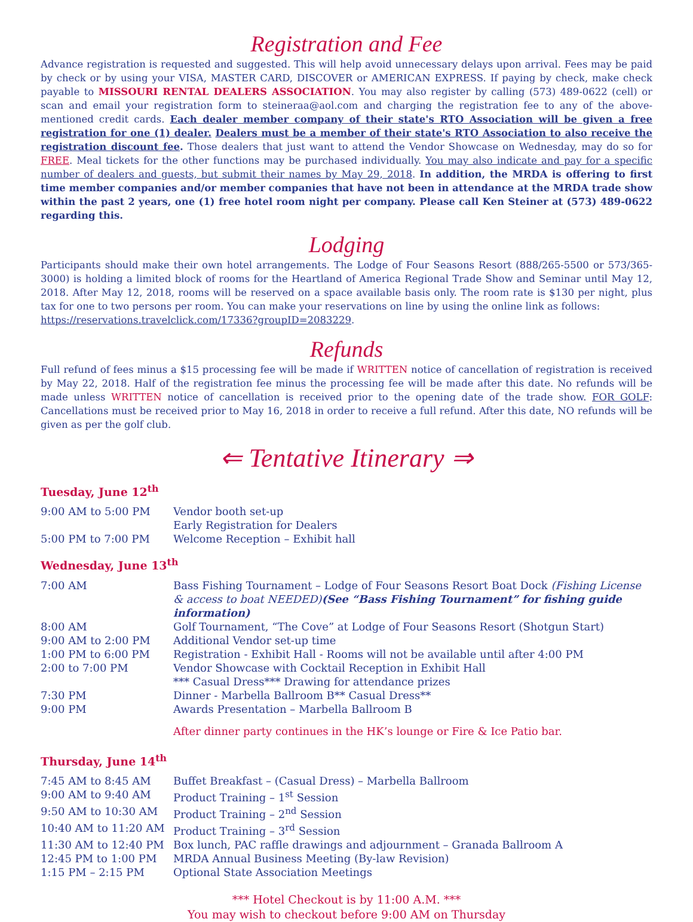Registration and Fee
Advance registration is requested and suggested. This will help avoid unnecessary delays upon arrival. Fees may be paid by check or by using your VISA, MASTER CARD, DISCOVER or AMERICAN EXPRESS. If paying by check, make check payable to MISSOURI RENTAL DEALERS ASSOCIATION. You may also register by calling (573) 489-0622 (cell) or scan and email your registration form to steineraa@aol.com and charging the registration fee to any of the above-mentioned credit cards. Each dealer member company of their state's RTO Association will be given a free registration for one (1) dealer. Dealers must be a member of their state's RTO Association to also receive the registration discount fee. Those dealers that just want to attend the Vendor Showcase on Wednesday, may do so for FREE. Meal tickets for the other functions may be purchased individually. You may also indicate and pay for a specific number of dealers and guests, but submit their names by May 29, 2018. In addition, the MRDA is offering to first time member companies and/or member companies that have not been in attendance at the MRDA trade show within the past 2 years, one (1) free hotel room night per company. Please call Ken Steiner at (573) 489-0622 regarding this.
Lodging
Participants should make their own hotel arrangements. The Lodge of Four Seasons Resort (888/265-5500 or 573/365-3000) is holding a limited block of rooms for the Heartland of America Regional Trade Show and Seminar until May 12, 2018. After May 12, 2018, rooms will be reserved on a space available basis only. The room rate is $130 per night, plus tax for one to two persons per room. You can make your reservations on line by using the online link as follows:
https://reservations.travelclick.com/17336?groupID=2083229.
Refunds
Full refund of fees minus a $15 processing fee will be made if WRITTEN notice of cancellation of registration is received by May 22, 2018. Half of the registration fee minus the processing fee will be made after this date. No refunds will be made unless WRITTEN notice of cancellation is received prior to the opening date of the trade show. FOR GOLF: Cancellations must be received prior to May 16, 2018 in order to receive a full refund. After this date, NO refunds will be given as per the golf club.
⇐ Tentative Itinerary ⇒
Tuesday, June 12<sup>th</sup>
| 9:00 AM to 5:00 PM | Vendor booth set-up Early Registration for Dealers |
| 5:00 PM to 7:00 PM | Welcome Reception – Exhibit hall |
Wednesday, June 13<sup>th</sup>
| 7:00 AM | Bass Fishing Tournament – Lodge of Four Seasons Resort Boat Dock (Fishing License & access to boat NEEDED) (See “Bass Fishing Tournament” for fishing guide information) |
| 8:00 AM | Golf Tournament, “The Cove” at Lodge of Four Seasons Resort (Shotgun Start) |
| 9:00 AM to 2:00 PM | Additional Vendor set-up time |
| 1:00 PM to 6:00 PM | Registration - Exhibit Hall - Rooms will not be available until after 4:00 PM |
| 2:00 to 7:00 PM | Vendor Showcase with Cocktail Reception in Exhibit Hall *** Casual Dress*** Drawing for attendance prizes |
| 7:30 PM | Dinner - Marbella Ballroom B** Casual Dress** |
| 9:00 PM | Awards Presentation – Marbella Ballroom B |
| | After dinner party continues in the HK’s lounge or Fire & Ice Patio bar. |
Thursday, June 14<sup>th</sup>
| 7:45 AM to 8:45 AM | Buffet Breakfast – (Casual Dress) – Marbella Ballroom |
| 9:00 AM to 9:40 AM | Product Training – 1<sup>st</sup> Session |
| 9:50 AM to 10:30 AM | Product Training – 2<sup>nd</sup> Session |
| 10:40 AM to 11:20 AM | Product Training – 3<sup>rd</sup> Session |
| 11:30 AM to 12:40 PM | Box lunch, PAC raffle drawings and adjournment – Granada Ballroom A |
| 12:45 PM to 1:00 PM | MRDA Annual Business Meeting (By-law Revision) |
| 1:15 PM – 2:15 PM | Optional State Association Meetings |
*** Hotel Checkout is by 11:00 A.M. ***
You may wish to checkout before 9:00 AM on Thursday